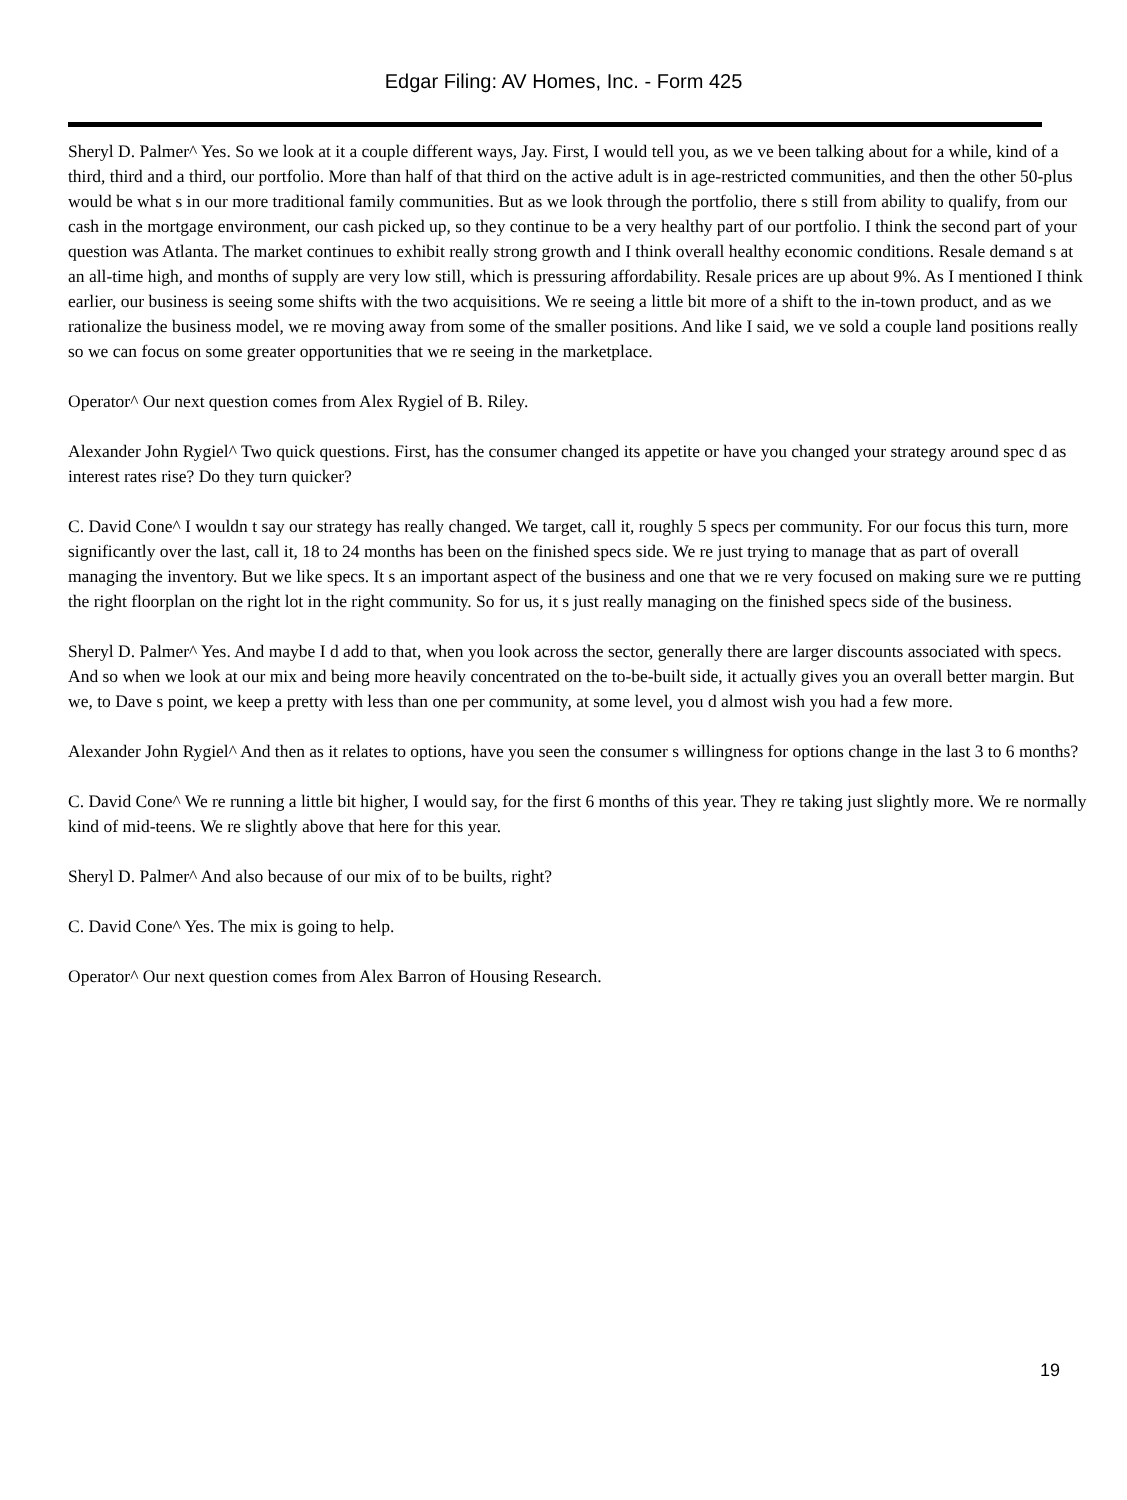Edgar Filing: AV Homes, Inc. - Form 425
Sheryl D. Palmer^ Yes. So we look at it a couple different ways, Jay. First, I would tell you, as we ve been talking about for a while, kind of a third, third and a third, our portfolio. More than half of that third on the active adult is in age-restricted communities, and then the other 50-plus would be what s in our more traditional family communities. But as we look through the portfolio, there s still from ability to qualify, from our cash in the mortgage environment, our cash picked up, so they continue to be a very healthy part of our portfolio. I think the second part of your question was Atlanta. The market continues to exhibit really strong growth and I think overall healthy economic conditions. Resale demand s at an all-time high, and months of supply are very low still, which is pressuring affordability. Resale prices are up about 9%. As I mentioned I think earlier, our business is seeing some shifts with the two acquisitions. We re seeing a little bit more of a shift to the in-town product, and as we rationalize the business model, we re moving away from some of the smaller positions. And like I said, we ve sold a couple land positions really so we can focus on some greater opportunities that we re seeing in the marketplace.
Operator^ Our next question comes from Alex Rygiel of B. Riley.
Alexander John Rygiel^ Two quick questions. First, has the consumer changed its appetite or have you changed your strategy around spec d as interest rates rise? Do they turn quicker?
C. David Cone^ I wouldn t say our strategy has really changed. We target, call it, roughly 5 specs per community. For our focus this turn, more significantly over the last, call it, 18 to 24 months has been on the finished specs side. We re just trying to manage that as part of overall managing the inventory. But we like specs. It s an important aspect of the business and one that we re very focused on making sure we re putting the right floorplan on the right lot in the right community. So for us, it s just really managing on the finished specs side of the business.
Sheryl D. Palmer^ Yes. And maybe I d add to that, when you look across the sector, generally there are larger discounts associated with specs. And so when we look at our mix and being more heavily concentrated on the to-be-built side, it actually gives you an overall better margin. But we, to Dave s point, we keep a pretty with less than one per community, at some level, you d almost wish you had a few more.
Alexander John Rygiel^ And then as it relates to options, have you seen the consumer s willingness for options change in the last 3 to 6 months?
C. David Cone^ We re running a little bit higher, I would say, for the first 6 months of this year. They re taking just slightly more. We re normally kind of mid-teens. We re slightly above that here for this year.
Sheryl D. Palmer^ And also because of our mix of to be builts, right?
C. David Cone^ Yes. The mix is going to help.
Operator^ Our next question comes from Alex Barron of Housing Research.
19